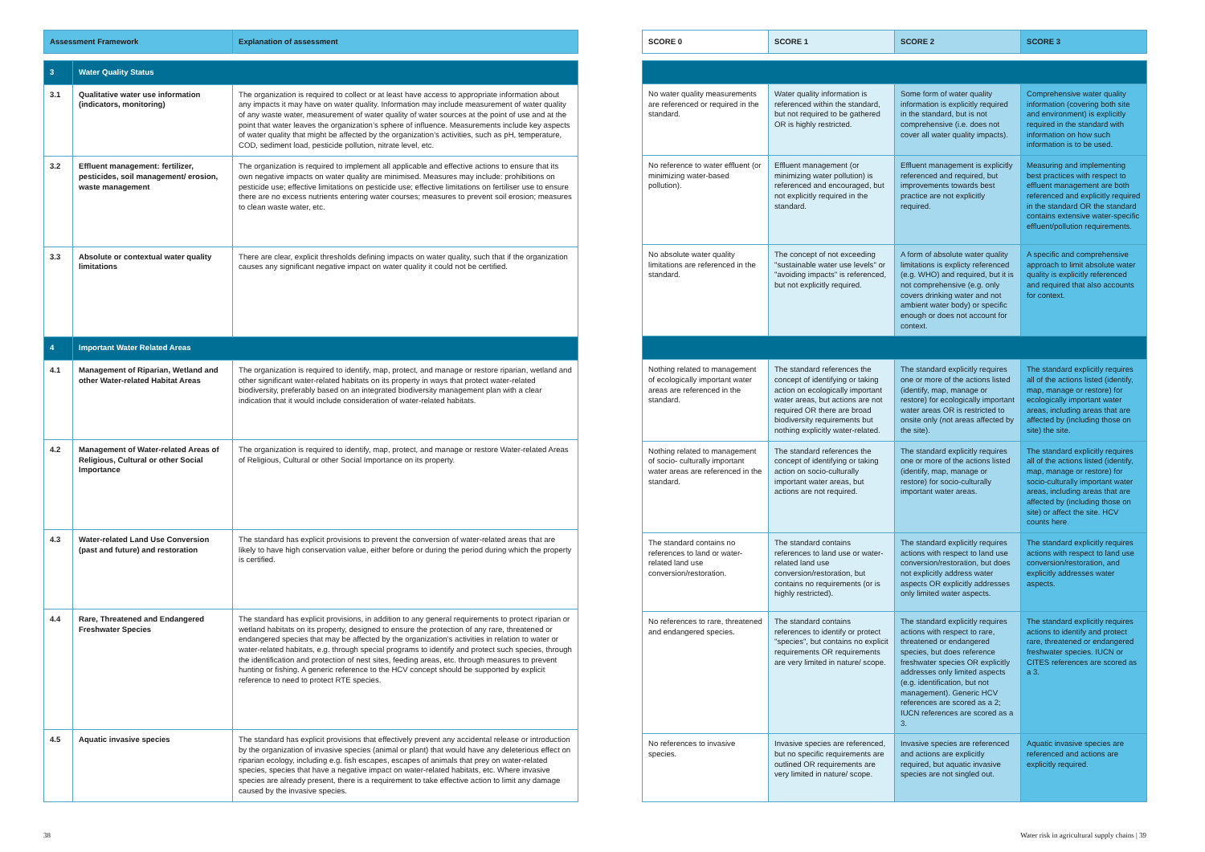| Assessment Framework | | Explanation of assessment |
| --- | --- | --- |
| 3 | Water Quality Status | |
| 3.1 | Qualitative water use information (indicators, monitoring) | The organization is required to collect or at least have access to appropriate information about any impacts it may have on water quality. Information may include measurement of water quality of any waste water, measurement of water quality of water sources at the point of use and at the point that water leaves the organization’s sphere of influence. Measurements include key aspects of water quality that might be affected by the organization’s activities, such as pH, temperature, COD, sediment load, pesticide pollution, nitrate level, etc. |
| 3.2 | Effluent management: fertilizer, pesticides, soil management/ erosion, waste management | The organization is required to implement all applicable and effective actions to ensure that its own negative impacts on water quality are minimised. Measures may include: prohibitions on pesticide use; effective limitations on pesticide use; effective limitations on fertiliser use to ensure there are no excess nutrients entering water courses; measures to prevent soil erosion; measures to clean waste water, etc. |
| 3.3 | Absolute or contextual water quality limitations | There are clear, explicit thresholds defining impacts on water quality, such that if the organization causes any significant negative impact on water quality it could not be certified. |
| 4 | Important Water Related Areas | |
| 4.1 | Management of Riparian, Wetland and other Water-related Habitat Areas | The organization is required to identify, map, protect, and manage or restore riparian, wetland and other significant water-related habitats on its property in ways that protect water-related biodiversity, preferably based on an integrated biodiversity management plan with a clear indication that it would include consideration of water-related habitats. |
| 4.2 | Management of Water-related Areas of Religious, Cultural or other Social Importance | The organization is required to identify, map, protect, and manage or restore Water-related Areas of Religious, Cultural or other Social Importance on its property. |
| 4.3 | Water-related Land Use Conversion (past and future) and restoration | The standard has explicit provisions to prevent the conversion of water-related areas that are likely to have high conservation value, either before or during the period during which the property is certified. |
| 4.4 | Rare, Threatened and Endangered Freshwater Species | The standard has explicit provisions, in addition to any general requirements to protect riparian or wetland habitats on its property, designed to ensure the protection of any rare, threatened or endangered species that may be affected by the organization’s activities in relation to water or water-related habitats, e.g. through special programs to identify and protect such species, through the identification and protection of nest sites, feeding areas, etc. through measures to prevent hunting or fishing. A generic reference to the HCV concept should be supported by explicit reference to need to protect RTE species. |
| 4.5 | Aquatic invasive species | The standard has explicit provisions that effectively prevent any accidental release or introduction by the organization of invasive species (animal or plant) that would have any deleterious effect on riparian ecology, including e.g. fish escapes, escapes of animals that prey on water-related species, species that have a negative impact on water-related habitats, etc. Where invasive species are already present, there is a requirement to take effective action to limit any damage caused by the invasive species. |
| SCORE 0 | SCORE 1 | SCORE 2 | SCORE 3 |
| --- | --- | --- | --- |
| No water quality measurements are referenced or required in the standard. | Water quality information is referenced within the standard, but not required to be gathered OR is highly restricted. | Some form of water quality information is explicitly required in the standard, but is not comprehensive (i.e. does not cover all water quality impacts). | Comprehensive water quality information (covering both site and environment) is explicitly required in the standard with information on how such information is to be used. |
| No reference to water effluent (or minimizing water-based pollution). | Effluent management (or minimizing water pollution) is referenced and encouraged, but not explicitly required in the standard. | Effluent management is explicitly referenced and required, but improvements towards best practice are not explicitly required. | Measuring and implementing best practices with respect to effluent management are both referenced and explicitly required in the standard OR the standard contains extensive water-specific effluent/pollution requirements. |
| No absolute water quality limitations are referenced in the standard. | The concept of not exceeding "sustainable water use levels" or "avoiding impacts" is referenced, but not explicitly required. | A form of absolute water quality limitations is explicty referenced (e.g. WHO) and required, but it is not comprehensive (e.g. only covers drinking water and not ambient water body) or specific enough or does not account for context. | A specific and comprehensive approach to limit absolute water quality is explicitly referenced and required that also accounts for context. |
| Nothing related to management of ecologically important water areas are referenced in the standard. | The standard references the concept of identifying or taking action on ecologically important water areas, but actions are not required OR there are broad biodiversity requirements but nothing explicitly water-related. | The standard explicitly requires one or more of the actions listed (identify, map, manage or restore) for ecologically important water areas OR is restricted to onsite only (not areas affected by the site). | The standard explicitly requires all of the actions listed (identify, map, manage or restore) for ecologically important water areas, including areas that are affected by (including those on site) the site. |
| Nothing related to management of socio- culturally important water areas are referenced in the standard. | The standard references the concept of identifying or taking action on socio-culturally important water areas, but actions are not required. | The standard explicitly requires one or more of the actions listed (identify, map, manage or restore) for socio-culturally important water areas. | The standard explicitly requires all of the actions listed (identify, map, manage or restore) for socio-culturally important water areas, including areas that are affected by (including those on site) or affect the site. HCV counts here. |
| The standard contains no references to land or water-related land use conversion/restoration. | The standard contains references to land use or water-related land use conversion/restoration, but contains no requirements (or is highly restricted). | The standard explicitly requires actions with respect to land use conversion/restoration, but does not explicitly address water aspects OR explicitly addresses only limited water aspects. | The standard explicitly requires actions with respect to land use conversion/restoration, and explicitly addresses water aspects. |
| No references to rare, threatened and endangered species. | The standard contains references to identify or protect "species", but contains no explicit requirements OR requirements are very limited in nature/ scope. | The standard explicitly requires actions with respect to rare, threatened or endangered species, but does reference freshwater species OR explicitly addresses only limited aspects (e.g. identification, but not management). Generic HCV references are scored as a 2; IUCN references are scored as a 3. | The standard explicitly requires actions to identify and protect rare, threatened or endangered freshwater species. IUCN or CITES references are scored as a 3. |
| No references to invasive species. | Invasive species are referenced, but no specific requirements are outlined OR requirements are very limited in nature/ scope. | Invasive species are referenced and actions are explicitly required, but aquatic invasive species are not singled out. | Aquatic invasive species are referenced and actions are explicitly required. |
38 Water risk in agricultural supply chains | 39